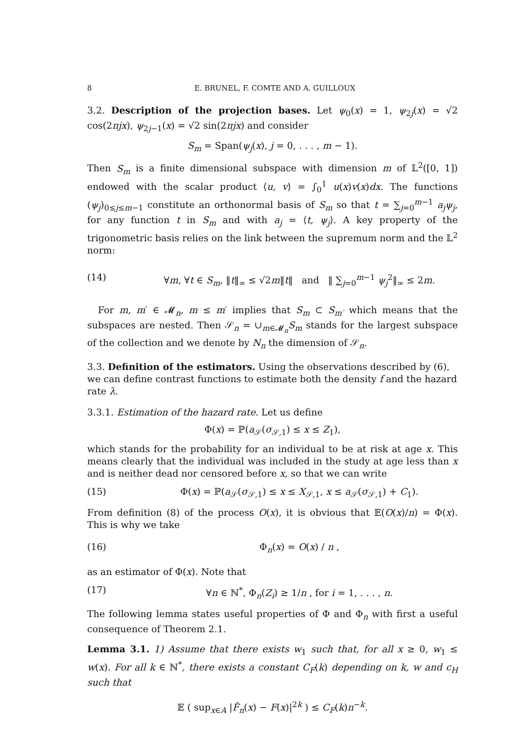8 E. BRUNEL, F. COMTE AND A. GUILLOUX
3.2. Description of the projection bases. Let ψ<sub>0</sub>(x) = 1, ψ<sub>2j</sub>(x) = √2 cos(2πjx), ψ<sub>2j−1</sub>(x) = √2 sin(2πjx) and consider
S<sub>m</sub> = Span(ψ<sub>j</sub>(x), j = 0, . . . , m − 1).
Then S<sub>m</sub> is a finite dimensional subspace with dimension m of 𝕃<sup>2</sup>([0, 1]) endowed with the scalar product ⟨u, v⟩ = ∫<sub>0</sub><sup>1</sup> u(x)v(x)dx. The functions (ψ<sub>j</sub>)<sub>0≤j≤m−1</sub> constitute an orthonormal basis of S<sub>m</sub> so that t = ∑<sub>j=0</sub><sup>m−1</sup> a<sub>j</sub>ψ<sub>j</sub>, for any function t in S<sub>m</sub> and with a<sub>j</sub> = ⟨t, ψ<sub>j</sub>⟩. A key property of the trigonometric basis relies on the link between the supremum norm and the 𝕃<sup>2</sup> norm:
(14) ∀m, ∀t ∈ S<sub>m</sub>, ‖t‖<sub>∞</sub> ≤ √2m‖t‖ and ‖ ∑<sub>j=0</sub><sup>m−1</sup> ψ<sub>j</sub><sup>2</sup>‖<sub>∞</sub> ≤ 2m.
For m, m′ ∈ 𝓜<sub>n</sub>, m ≤ m′ implies that S<sub>m</sub> ⊂ S<sub>m′</sub> which means that the subspaces are nested. Then 𝒮<sub>n</sub> = ∪<sub>m∈𝓜<sub>n</sub></sub>S<sub>m</sub> stands for the largest subspace of the collection and we denote by N<sub>n</sub> the dimension of 𝒮<sub>n</sub>.
3.3. Definition of the estimators. Using the observations described by (6), we can define contrast functions to estimate both the density f and the hazard rate λ.
3.3.1. Estimation of the hazard rate. Let us define
Φ(x) = ℙ(a<sub>𝒮</sub>(σ<sub>𝒮,1</sub>) ≤ x ≤ Z<sub>1</sub>),
which stands for the probability for an individual to be at risk at age x. This means clearly that the individual was included in the study at age less than x and is neither dead nor censored before x, so that we can write
(15) Φ(x) = ℙ(a<sub>𝒮</sub>(σ<sub>𝒮,1</sub>) ≤ x ≤ X<sub>𝒮,1</sub>, x ≤ a<sub>𝒮</sub>(σ<sub>𝒮,1</sub>) + C<sub>1</sub>).
From definition (8) of the process O(x), it is obvious that 𝔼(O(x)/n) = Φ(x). This is why we take
(16) Φ<sub>n</sub>(x) = O(x) / n ,
as an estimator of Φ(x). Note that
(17) ∀n ∈ ℕ<sup>*</sup>, Φ<sub>n</sub>(Z<sub>i</sub>) ≥ 1/n , for i = 1, . . . , n.
The following lemma states useful properties of Φ and Φ<sub>n</sub> with first a useful consequence of Theorem 2.1.
Lemma 3.1. 1) Assume that there exists w<sub>1</sub> such that, for all x ≥ 0, w<sub>1</sub> ≤ w(x). For all k ∈ ℕ<sup>*</sup>, there exists a constant C<sub>F</sub>(k) depending on k, w and c<sub>H</sub> such that
𝔼 ( sup<sub>x∈A</sub> |F̂<sub>n</sub>(x) − F(x)|<sup>2k</sup> ) ≤ C<sub>F</sub>(k)n<sup>−k</sup>.